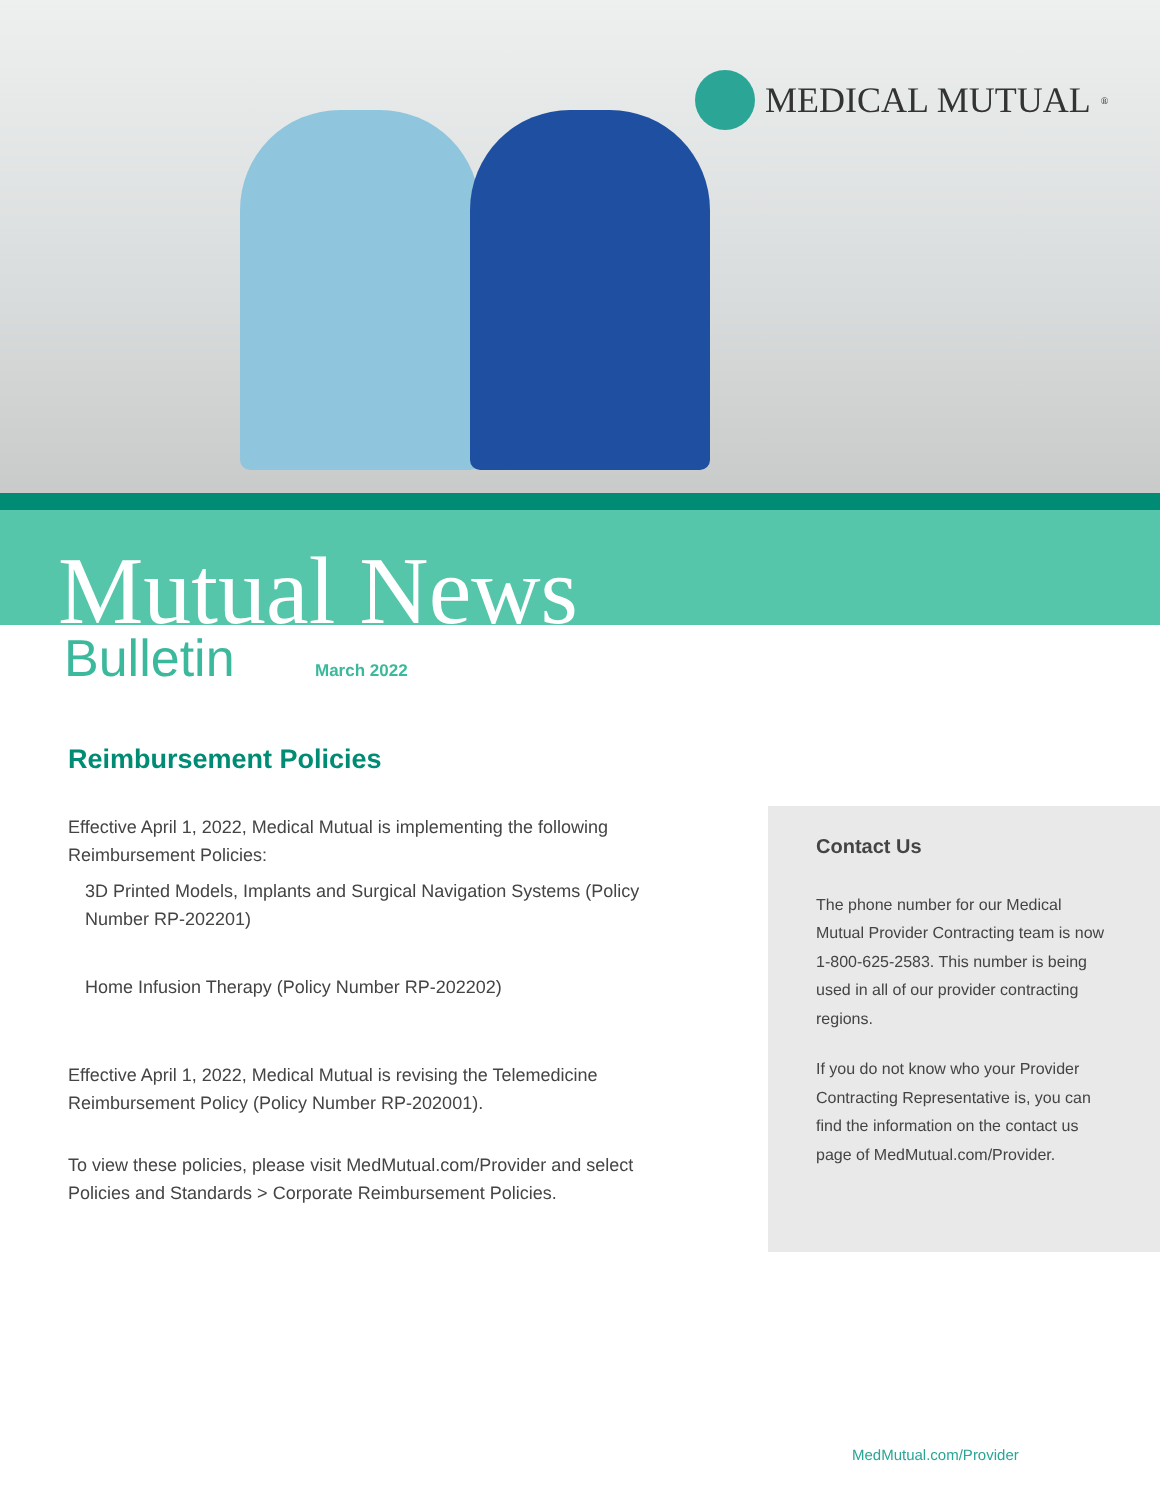MEDICAL MUTUAL<sup>®</sup>
Mutual News
Bulletin March 2022
Reimbursement Policies
Effective April 1, 2022, Medical Mutual is implementing the following Reimbursement Policies:
3D Printed Models, Implants and Surgical Navigation Systems (Policy Number RP-202201)
Home Infusion Therapy (Policy Number RP-202202)
Effective April 1, 2022, Medical Mutual is revising the Telemedicine Reimbursement Policy (Policy Number RP-202001).
To view these policies, please visit MedMutual.com/Provider and select Policies and Standards > Corporate Reimbursement Policies.
Contact Us
The phone number for our Medical Mutual Provider Contracting team is now 1-800-625-2583. This number is being used in all of our provider contracting regions.
If you do not know who your Provider Contracting Representative is, you can find the information on the contact us page of MedMutual.com/Provider.
MedMutual.com/Provider